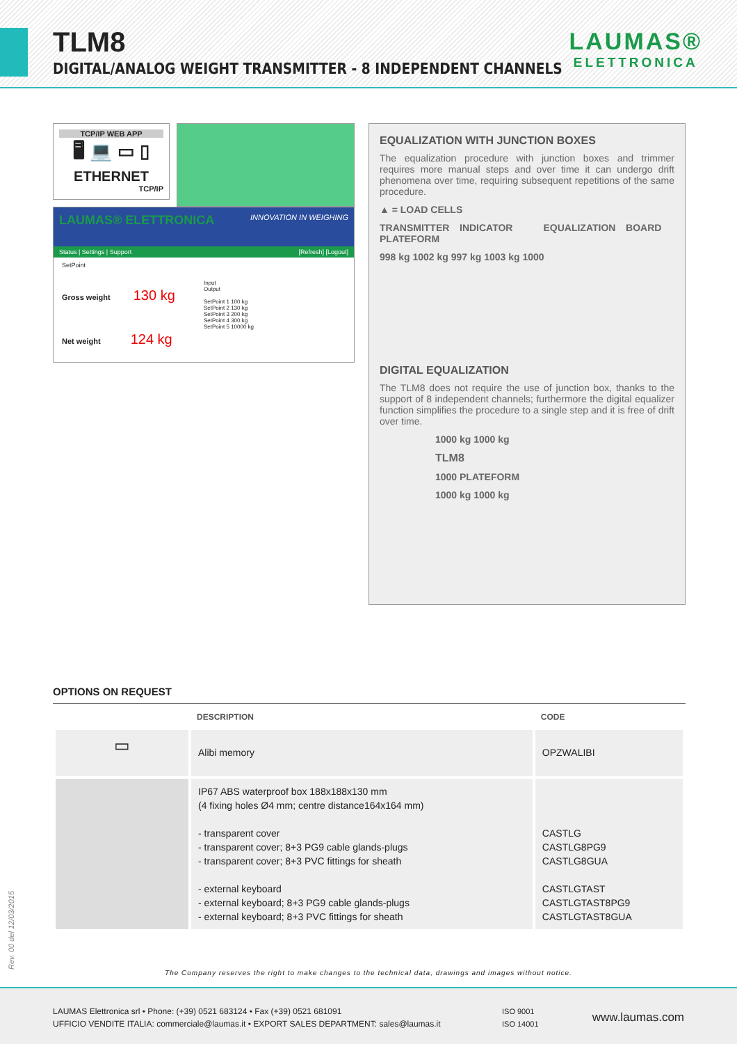TLM8
DIGITAL/ANALOG WEIGHT TRANSMITTER - 8 INDEPENDENT CHANNELS
LAUMAS®
ELETTRONICA
TCP/IP WEB APP
🖥 💻 ▭ ▯
ETHERNET
TCP/IP
LAUMAS® ELETTRONICA INNOVATION IN WEIGHING
Status | Settings | Support [Refresh] [Logout]
SetPoint
Gross weight 130 kg
Net weight 124 kg
Input
Output
SetPoint 1 100 kg
SetPoint 2 130 kg
SetPoint 3 200 kg
SetPoint 4 300 kg
SetPoint 5 10000 kg
EQUALIZATION WITH JUNCTION BOXES
The equalization procedure with junction boxes and trimmer requires more manual steps and over time it can undergo drift phenomena over time, requiring subsequent repetitions of the same procedure.
▲ = LOAD CELLS
TRANSMITTER INDICATOR EQUALIZATION BOARD PLATEFORM
998 kg 1002 kg 997 kg 1003 kg 1000
DIGITAL EQUALIZATION
The TLM8 does not require the use of junction box, thanks to the support of 8 independent channels; furthermore the digital equalizer function simplifies the procedure to a single step and it is free of drift over time.
1000 kg 1000 kg
TLM8
1000 PLATEFORM
1000 kg 1000 kg
OPTIONS ON REQUEST
| | DESCRIPTION | CODE |
| --- | --- | --- |
| ▭ | Alibi memory | OPZWALIBI |
| | IP67 ABS waterproof box 188x188x130 mm (4 fixing holes Ø4 mm; centre distance164x164 mm) - transparent cover - transparent cover; 8+3 PG9 cable glands-plugs - transparent cover; 8+3 PVC fittings for sheath - external keyboard - external keyboard; 8+3 PG9 cable glands-plugs - external keyboard; 8+3 PVC fittings for sheath | CASTLG CASTLG8PG9 CASTLG8GUA CASTLGTAST CASTLGTAST8PG9 CASTLGTAST8GUA |
Rev. 00 del 12/03/2015
The Company reserves the right to make changes to the technical data, drawings and images without notice.
LAUMAS Elettronica srl • Phone: (+39) 0521 683124 • Fax (+39) 0521 681091
UFFICIO VENDITE ITALIA: commerciale@laumas.it • EXPORT SALES DEPARTMENT: sales@laumas.it
ISO 9001
ISO 14001
www.laumas.com